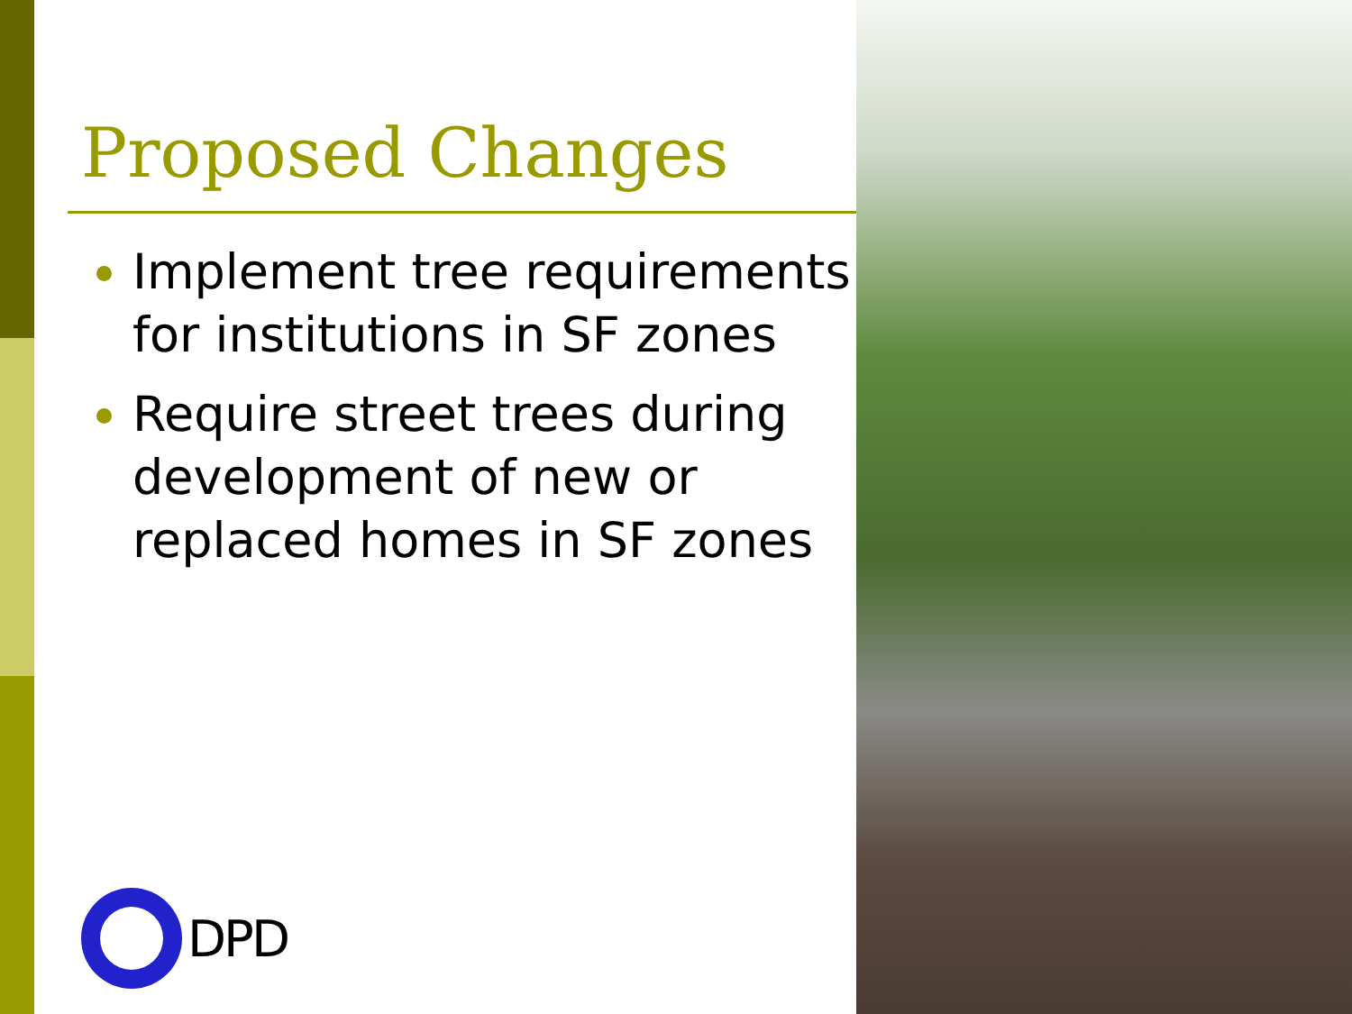Proposed Changes
Implement tree requirements for institutions in SF zones
Require street trees during development of new or replaced homes in SF zones
DPD